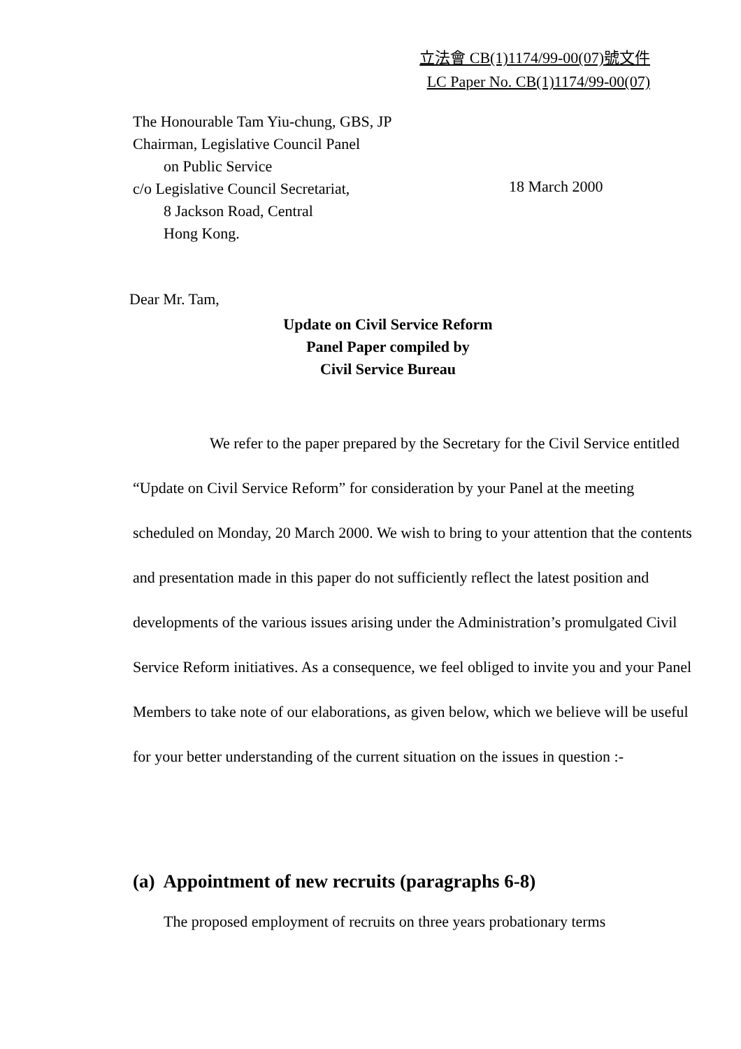立法會 CB(1)1174/99-00(07)號文件
LC Paper No. CB(1)1174/99-00(07)
The Honourable Tam Yiu-chung, GBS, JP
Chairman, Legislative Council Panel
on Public Service
c/o Legislative Council Secretariat,
8 Jackson Road, Central
Hong Kong.
18 March 2000
Dear Mr. Tam,
Update on Civil Service Reform
Panel Paper compiled by
Civil Service Bureau
We refer to the paper prepared by the Secretary for the Civil Service entitled “Update on Civil Service Reform” for consideration by your Panel at the meeting scheduled on Monday, 20 March 2000. We wish to bring to your attention that the contents and presentation made in this paper do not sufficiently reflect the latest position and developments of the various issues arising under the Administration’s promulgated Civil Service Reform initiatives. As a consequence, we feel obliged to invite you and your Panel Members to take note of our elaborations, as given below, which we believe will be useful for your better understanding of the current situation on the issues in question :-
(a) Appointment of new recruits (paragraphs 6-8)
The proposed employment of recruits on three years probationary terms